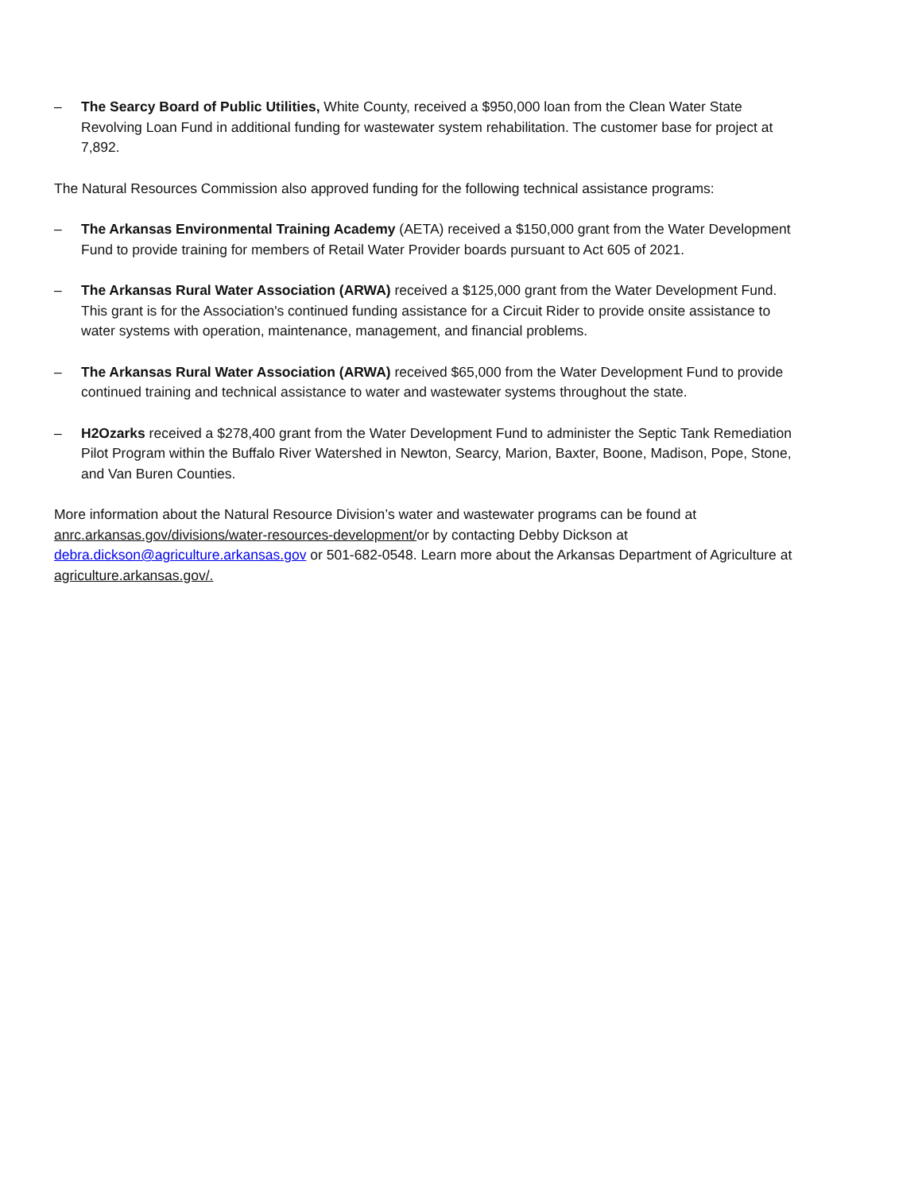– The Searcy Board of Public Utilities, White County, received a $950,000 loan from the Clean Water State Revolving Loan Fund in additional funding for wastewater system rehabilitation. The customer base for project at 7,892.
The Natural Resources Commission also approved funding for the following technical assistance programs:
– The Arkansas Environmental Training Academy (AETA) received a $150,000 grant from the Water Development Fund to provide training for members of Retail Water Provider boards pursuant to Act 605 of 2021.
– The Arkansas Rural Water Association (ARWA) received a $125,000 grant from the Water Development Fund. This grant is for the Association's continued funding assistance for a Circuit Rider to provide onsite assistance to water systems with operation, maintenance, management, and financial problems.
– The Arkansas Rural Water Association (ARWA) received $65,000 from the Water Development Fund to provide continued training and technical assistance to water and wastewater systems throughout the state.
– H2Ozarks received a $278,400 grant from the Water Development Fund to administer the Septic Tank Remediation Pilot Program within the Buffalo River Watershed in Newton, Searcy, Marion, Baxter, Boone, Madison, Pope, Stone, and Van Buren Counties.
More information about the Natural Resource Division’s water and wastewater programs can be found at anrc.arkansas.gov/divisions/water-resources-development/or by contacting Debby Dickson at debra.dickson@agriculture.arkansas.gov or 501-682-0548. Learn more about the Arkansas Department of Agriculture at agriculture.arkansas.gov/.